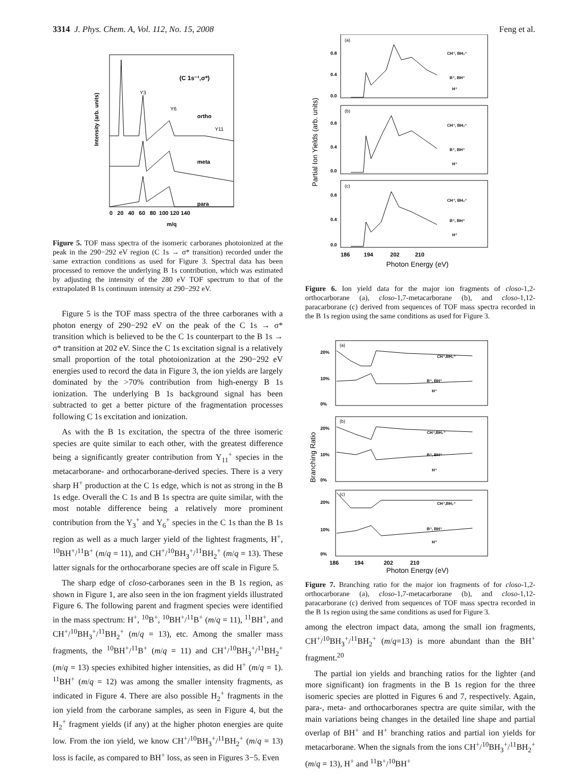3314 J. Phys. Chem. A, Vol. 112, No. 15, 2008 Feng et al.
(C 1s⁻¹,σ*)
ortho
meta
para
Y3
Y6
Y11
Intensity (arb. units)
0 20 40 60 80 100 120 140
m/q
Figure 5. TOF mass spectra of the isomeric carboranes photoionized at the peak in the 290−292 eV region (C 1s → σ* transition) recorded under the same extraction conditions as used for Figure 3. Spectral data has been processed to remove the underlying B 1s contribution, which was estimated by adjusting the intensity of the 280 eV TOF spectrum to that of the extrapolated B 1s continuum intensity at 290−292 eV.
Figure 5 is the TOF mass spectra of the three carboranes with a photon energy of 290−292 eV on the peak of the C 1s → σ* transition which is believed to be the C 1s counterpart to the B 1s → σ* transition at 202 eV. Since the C 1s excitation signal is a relatively small proportion of the total photoionization at the 290−292 eV energies used to record the data in Figure 3, the ion yields are largely dominated by the >70% contribution from high-energy B 1s ionization. The underlying B 1s background signal has been subtracted to get a better picture of the fragmentation processes following C 1s excitation and ionization.
As with the B 1s excitation, the spectra of the three isomeric species are quite similar to each other, with the greatest difference being a significantly greater contribution from Y<sub>11</sub><sup>+</sup> species in the metacarborane- and orthocarborane-derived species. There is a very sharp H<sup>+</sup> production at the C 1s edge, which is not as strong in the B 1s edge. Overall the C 1s and B 1s spectra are quite similar, with the most notable difference being a relatively more prominent contribution from the Y<sub>3</sub><sup>+</sup> and Y<sub>6</sub><sup>+</sup> species in the C 1s than the B 1s region as well as a much larger yield of the lightest fragments, H<sup>+</sup>, <sup>10</sup>BH<sup>+</sup>/<sup>11</sup>B<sup>+</sup> (m/q = 11), and CH<sup>+</sup>/<sup>10</sup>BH<sub>3</sub><sup>+</sup>/<sup>11</sup>BH<sub>2</sub><sup>+</sup> (m/q = 13). These latter signals for the orthocarborane species are off scale in Figure 5.
The sharp edge of closo-carboranes seen in the B 1s region, as shown in Figure 1, are also seen in the ion fragment yields illustrated Figure 6. The following parent and fragment species were identified in the mass spectrum: H<sup>+</sup>, <sup>10</sup>B<sup>+</sup>, <sup>10</sup>BH<sup>+</sup>/<sup>11</sup>B<sup>+</sup> (m/q = 11), <sup>11</sup>BH<sup>+</sup>, and CH<sup>+</sup>/<sup>10</sup>BH<sub>3</sub><sup>+</sup>/<sup>11</sup>BH<sub>2</sub><sup>+</sup> (m/q = 13), etc. Among the smaller mass fragments, the <sup>10</sup>BH<sup>+</sup>/<sup>11</sup>B<sup>+</sup> (m/q = 11) and CH<sup>+</sup>/<sup>10</sup>BH<sub>3</sub><sup>+</sup>/<sup>11</sup>BH<sub>2</sub><sup>+</sup> (m/q = 13) species exhibited higher intensities, as did H<sup>+</sup> (m/q = 1). <sup>11</sup>BH<sup>+</sup> (m/q = 12) was among the smaller intensity fragments, as indicated in Figure 4. There are also possible H<sub>2</sub><sup>+</sup> fragments in the ion yield from the carborane samples, as seen in Figure 4, but the H<sub>2</sub><sup>+</sup> fragment yields (if any) at the higher photon energies are quite low. From the ion yield, we know CH<sup>+</sup>/<sup>10</sup>BH<sub>3</sub><sup>+</sup>/<sup>11</sup>BH<sub>2</sub><sup>+</sup> (m/q = 13) loss is facile, as compared to BH<sup>+</sup> loss, as seen in Figures 3−5. Even
0.8
0.4
0.0
0.8
0.4
0.0
0.8
0.4
0.0
(a)
(b)
(c)
CH⁺, BH₂⁺
B⁺, BH⁺
H⁺
CH⁺, BH₂⁺
B⁺, BH⁺
H⁺
CH⁺, BH₂⁺
B⁺, BH⁺
H⁺
Partial Ion Yields (arb. units)
186 194 202 210
Photon Energy (eV)
Figure 6. Ion yield data for the major ion fragments of closo-1,2-orthocarborane (a), closo-1,7-metacarborane (b), and closo-1,12-paracarborane (c) derived from sequences of TOF mass spectra recorded in the B 1s region using the same conditions as used for Figure 3.
20%
10%
0%
20%
10%
0%
20%
10%
0%
(a)
(b)
(c)
CH⁺,BH₂⁺
B⁺, BH⁺
H⁺
CH⁺,BH₂⁺
B⁺, BH⁺
H⁺
CH⁺,BH₂⁺
B⁺, BH⁺
H⁺
Branching Ratio
186 194 202 210
Photon Energy (eV)
Figure 7. Branching ratio for the major ion fragments of for closo-1,2-orthocarborane (a), closo-1,7-metacarborane (b), and closo-1,12-paracarborane (c) derived from sequences of TOF mass spectra recorded in the B 1s region using the same conditions as used for Figure 3.
among the electron impact data, among the small ion fragments, CH<sup>+</sup>/<sup>10</sup>BH<sub>3</sub><sup>+</sup>/<sup>11</sup>BH<sub>2</sub><sup>+</sup> (m/q=13) is more abundant than the BH<sup>+</sup> fragment.<sup>20</sup>
The partial ion yields and branching ratios for the lighter (and more significant) ion fragments in the B 1s region for the three isomeric species are plotted in Figures 6 and 7, respectively. Again, para-, meta- and orthocarboranes spectra are quite similar, with the main variations being changes in the detailed line shape and partial overlap of BH<sup>+</sup> and H<sup>+</sup> branching ratios and partial ion yields for metacarborane. When the signals from the ions CH<sup>+</sup>/<sup>10</sup>BH<sub>3</sub><sup>+</sup>/<sup>11</sup>BH<sub>2</sub><sup>+</sup> (m/q = 13), H<sup>+</sup> and <sup>11</sup>B<sup>+</sup>/<sup>10</sup>BH<sup>+</sup>